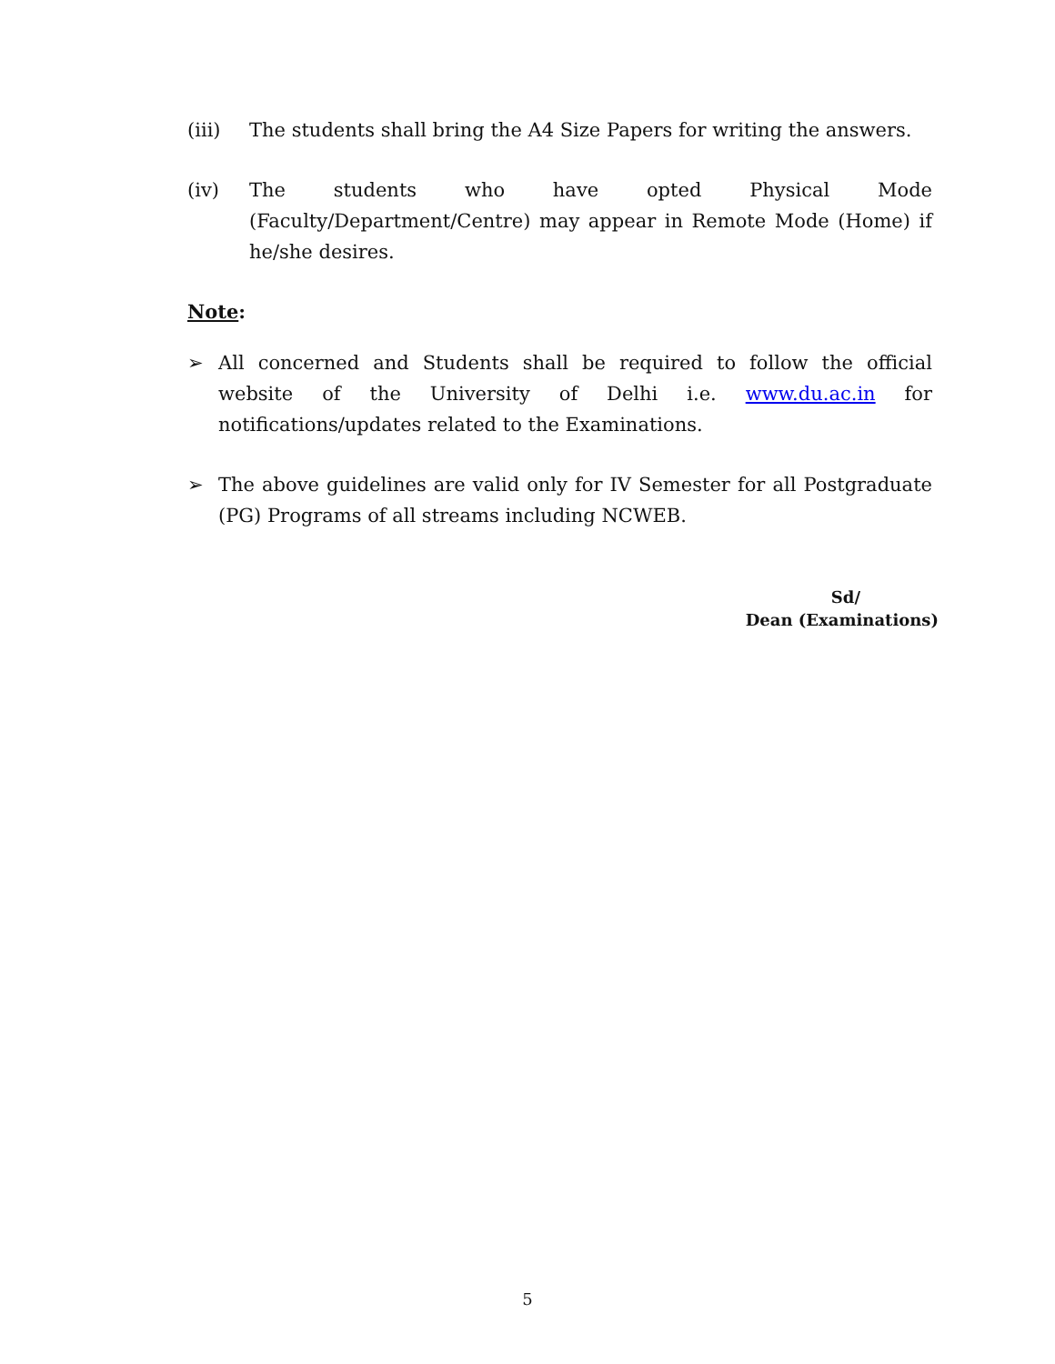(iii) The students shall bring the A4 Size Papers for writing the answers.
(iv) The students who have opted Physical Mode (Faculty/Department/Centre) may appear in Remote Mode (Home) if he/she desires.
Note:
➢ All concerned and Students shall be required to follow the official website of the University of Delhi i.e. www.du.ac.in for notifications/updates related to the Examinations.
➢ The above guidelines are valid only for IV Semester for all Postgraduate (PG) Programs of all streams including NCWEB.
Sd/
Dean (Examinations)
5